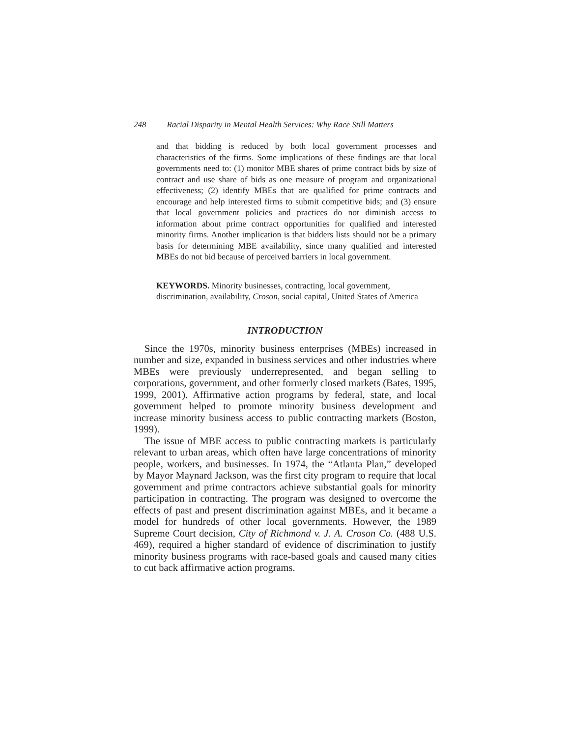248 Racial Disparity in Mental Health Services: Why Race Still Matters
and that bidding is reduced by both local government processes and characteristics of the firms. Some implications of these findings are that local governments need to: (1) monitor MBE shares of prime contract bids by size of contract and use share of bids as one measure of program and organizational effectiveness; (2) identify MBEs that are qualified for prime contracts and encourage and help interested firms to submit competitive bids; and (3) ensure that local government policies and practices do not diminish access to information about prime contract opportunities for qualified and interested minority firms. Another implication is that bidders lists should not be a primary basis for determining MBE availability, since many qualified and interested MBEs do not bid because of perceived barriers in local government.
KEYWORDS. Minority businesses, contracting, local government, discrimination, availability, Croson, social capital, United States of America
INTRODUCTION
Since the 1970s, minority business enterprises (MBEs) increased in number and size, expanded in business services and other industries where MBEs were previously underrepresented, and began selling to corporations, government, and other formerly closed markets (Bates, 1995, 1999, 2001). Affirmative action programs by federal, state, and local government helped to promote minority business development and increase minority business access to public contracting markets (Boston, 1999).
The issue of MBE access to public contracting markets is particularly relevant to urban areas, which often have large concentrations of minority people, workers, and businesses. In 1974, the “Atlanta Plan,” developed by Mayor Maynard Jackson, was the first city program to require that local government and prime contractors achieve substantial goals for minority participation in contracting. The program was designed to overcome the effects of past and present discrimination against MBEs, and it became a model for hundreds of other local governments. However, the 1989 Supreme Court decision, City of Richmond v. J. A. Croson Co. (488 U.S. 469), required a higher standard of evidence of discrimination to justify minority business programs with race-based goals and caused many cities to cut back affirmative action programs.